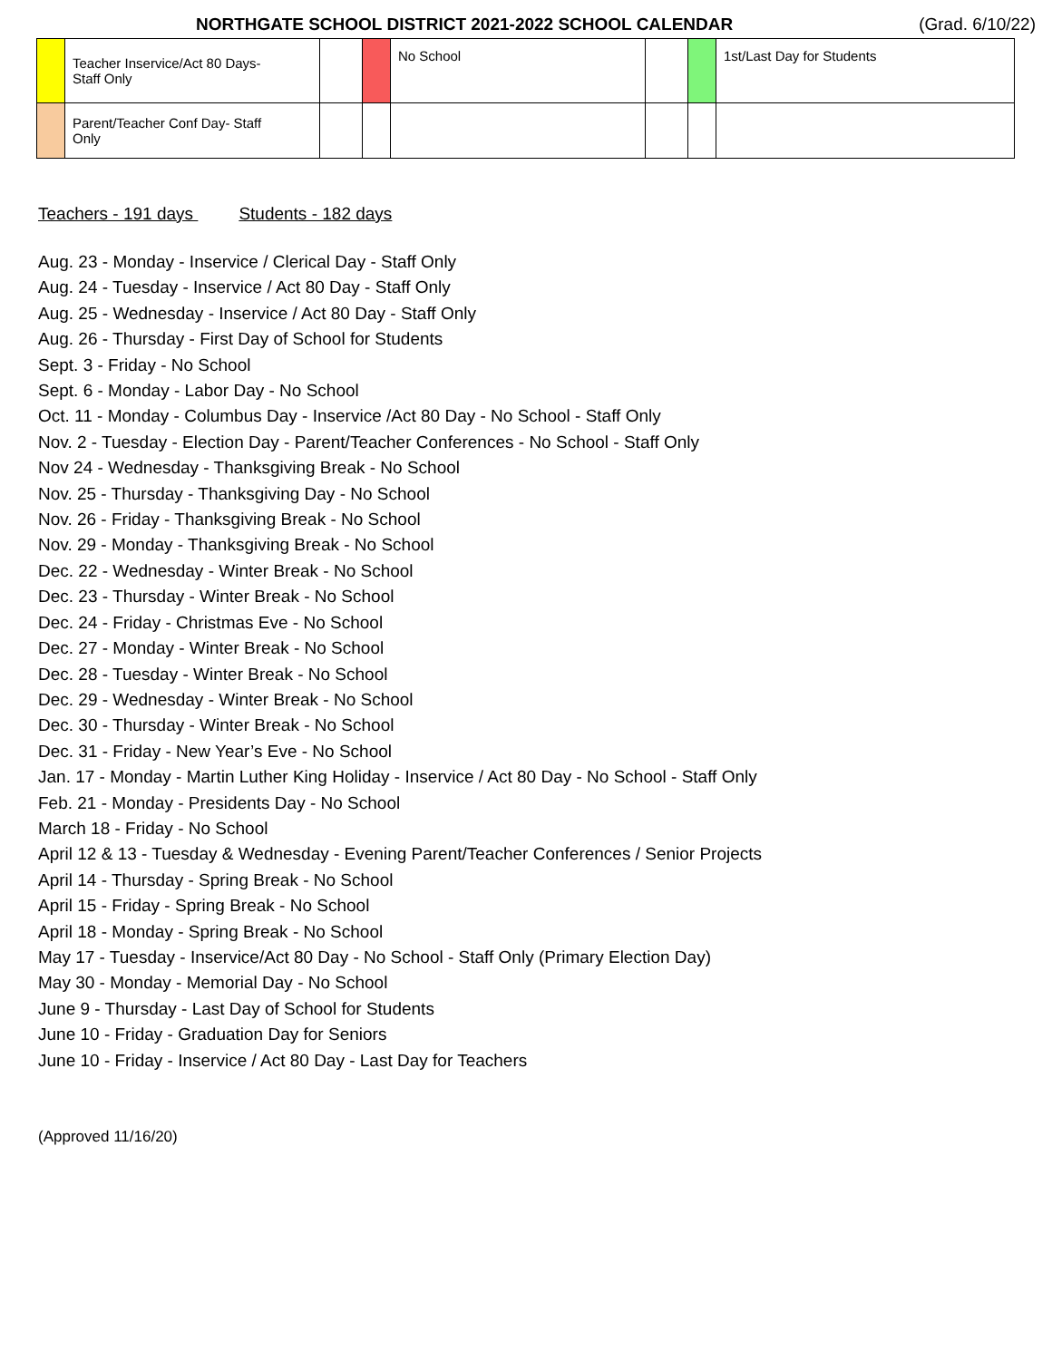NORTHGATE SCHOOL DISTRICT 2021-2022 SCHOOL CALENDAR (Grad. 6/10/22)
| | Teacher Inservice/Act 80 Days- Staff Only | | | No School | | | 1st/Last Day for Students |
| | Parent/Teacher Conf Day- Staff Only | | | | | | |
Teachers - 191 days Students - 182 days
Aug. 23 - Monday - Inservice / Clerical Day - Staff Only
Aug. 24 - Tuesday - Inservice / Act 80 Day - Staff Only
Aug. 25 - Wednesday - Inservice / Act 80 Day - Staff Only
Aug. 26 - Thursday - First Day of School for Students
Sept. 3 - Friday - No School
Sept. 6 - Monday - Labor Day - No School
Oct. 11 - Monday - Columbus Day - Inservice /Act 80 Day - No School - Staff Only
Nov. 2 - Tuesday - Election Day - Parent/Teacher Conferences - No School - Staff Only
Nov 24 - Wednesday - Thanksgiving Break - No School
Nov. 25 - Thursday - Thanksgiving Day - No School
Nov. 26 - Friday - Thanksgiving Break - No School
Nov. 29 - Monday - Thanksgiving Break - No School
Dec. 22 - Wednesday - Winter Break - No School
Dec. 23 - Thursday - Winter Break - No School
Dec. 24 - Friday - Christmas Eve - No School
Dec. 27 - Monday - Winter Break - No School
Dec. 28 - Tuesday - Winter Break - No School
Dec. 29 - Wednesday - Winter Break - No School
Dec. 30 - Thursday - Winter Break - No School
Dec. 31 - Friday - New Year’s Eve - No School
Jan. 17 - Monday - Martin Luther King Holiday - Inservice / Act 80 Day - No School - Staff Only
Feb. 21 - Monday - Presidents Day - No School
March 18 - Friday - No School
April 12 & 13 - Tuesday & Wednesday - Evening Parent/Teacher Conferences / Senior Projects
April 14 - Thursday - Spring Break - No School
April 15 - Friday - Spring Break - No School
April 18 - Monday - Spring Break - No School
May 17 - Tuesday - Inservice/Act 80 Day - No School - Staff Only (Primary Election Day)
May 30 - Monday - Memorial Day - No School
June 9 - Thursday - Last Day of School for Students
June 10 - Friday - Graduation Day for Seniors
June 10 - Friday - Inservice / Act 80 Day - Last Day for Teachers
(Approved 11/16/20)